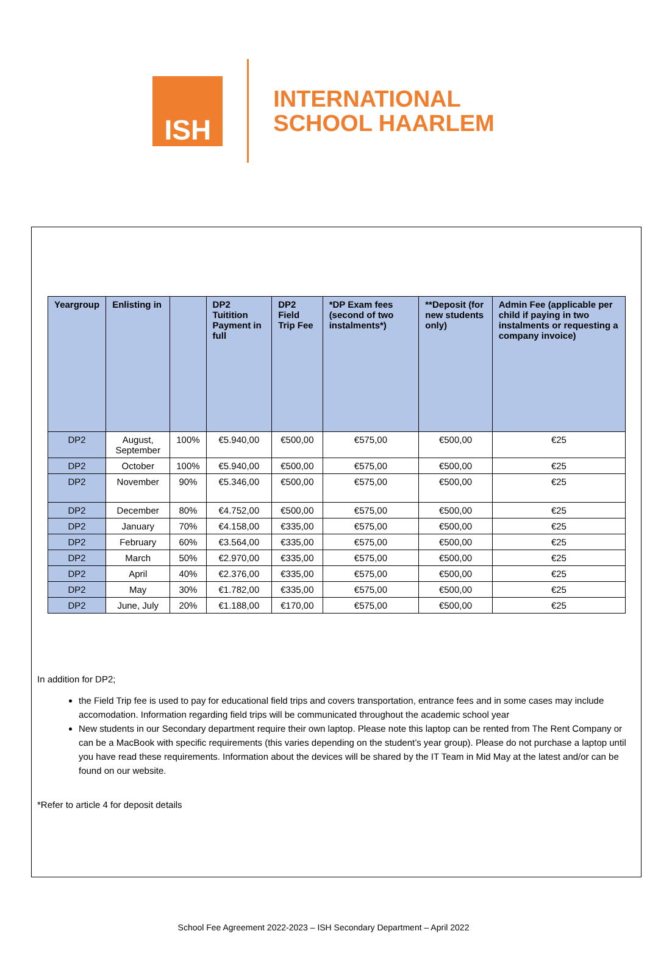ISH
INTERNATIONAL
SCHOOL HAARLEM
| Yeargroup | Enlisting in | | DP2 Tuitition Payment in full | DP2 Field Trip Fee | *DP Exam fees (second of two instalments*) | **Deposit (for new students only) | Admin Fee (applicable per child if paying in two instalments or requesting a company invoice) |
| --- | --- | --- | --- | --- | --- | --- | --- |
| DP2 | August, September | 100% | €5.940,00 | €500,00 | €575,00 | €500,00 | €25 |
| DP2 | October | 100% | €5.940,00 | €500,00 | €575,00 | €500,00 | €25 |
| DP2 | November | 90% | €5.346,00 | €500,00 | €575,00 | €500,00 | €25 |
| DP2 | December | 80% | €4.752,00 | €500,00 | €575,00 | €500,00 | €25 |
| DP2 | January | 70% | €4.158,00 | €335,00 | €575,00 | €500,00 | €25 |
| DP2 | February | 60% | €3.564,00 | €335,00 | €575,00 | €500,00 | €25 |
| DP2 | March | 50% | €2.970,00 | €335,00 | €575,00 | €500,00 | €25 |
| DP2 | April | 40% | €2.376,00 | €335,00 | €575,00 | €500,00 | €25 |
| DP2 | May | 30% | €1.782,00 | €335,00 | €575,00 | €500,00 | €25 |
| DP2 | June, July | 20% | €1.188,00 | €170,00 | €575,00 | €500,00 | €25 |
In addition for DP2;
the Field Trip fee is used to pay for educational field trips and covers transportation, entrance fees and in some cases may include accomodation. Information regarding field trips will be communicated throughout the academic school year
New students in our Secondary department require their own laptop. Please note this laptop can be rented from The Rent Company or can be a MacBook with specific requirements (this varies depending on the student’s year group). Please do not purchase a laptop until you have read these requirements. Information about the devices will be shared by the IT Team in Mid May at the latest and/or can be found on our website.
*Refer to article 4 for deposit details
School Fee Agreement 2022-2023 – ISH Secondary Department – April 2022